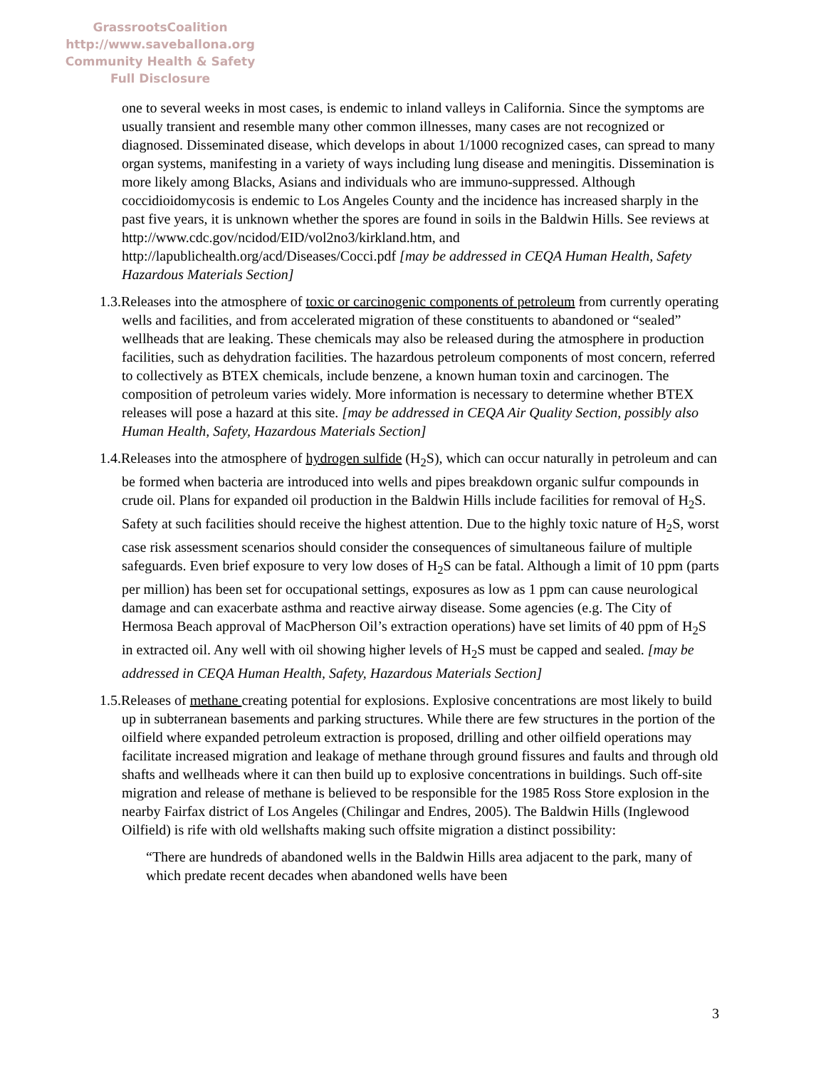GrassrootsCoalition
http://www.saveballona.org
Community Health & Safety
Full Disclosure
one to several weeks in most cases, is endemic to inland valleys in California. Since the symptoms are usually transient and resemble many other common illnesses, many cases are not recognized or diagnosed. Disseminated disease, which develops in about 1/1000 recognized cases, can spread to many organ systems, manifesting in a variety of ways including lung disease and meningitis. Dissemination is more likely among Blacks, Asians and individuals who are immuno-suppressed. Although coccidioidomycosis is endemic to Los Angeles County and the incidence has increased sharply in the past five years, it is unknown whether the spores are found in soils in the Baldwin Hills. See reviews at http://www.cdc.gov/ncidod/EID/vol2no3/kirkland.htm, and http://lapublichealth.org/acd/Diseases/Cocci.pdf [may be addressed in CEQA Human Health, Safety Hazardous Materials Section]
1.3.Releases into the atmosphere of toxic or carcinogenic components of petroleum from currently operating wells and facilities, and from accelerated migration of these constituents to abandoned or “sealed” wellheads that are leaking. These chemicals may also be released during the atmosphere in production facilities, such as dehydration facilities. The hazardous petroleum components of most concern, referred to collectively as BTEX chemicals, include benzene, a known human toxin and carcinogen. The composition of petroleum varies widely. More information is necessary to determine whether BTEX releases will pose a hazard at this site. [may be addressed in CEQA Air Quality Section, possibly also Human Health, Safety, Hazardous Materials Section]
1.4.Releases into the atmosphere of hydrogen sulfide (H<sub>2</sub>S), which can occur naturally in petroleum and can be formed when bacteria are introduced into wells and pipes breakdown organic sulfur compounds in crude oil. Plans for expanded oil production in the Baldwin Hills include facilities for removal of H<sub>2</sub>S. Safety at such facilities should receive the highest attention. Due to the highly toxic nature of H<sub>2</sub>S, worst case risk assessment scenarios should consider the consequences of simultaneous failure of multiple safeguards. Even brief exposure to very low doses of H<sub>2</sub>S can be fatal. Although a limit of 10 ppm (parts per million) has been set for occupational settings, exposures as low as 1 ppm can cause neurological damage and can exacerbate asthma and reactive airway disease. Some agencies (e.g. The City of Hermosa Beach approval of MacPherson Oil’s extraction operations) have set limits of 40 ppm of H<sub>2</sub>S in extracted oil. Any well with oil showing higher levels of H<sub>2</sub>S must be capped and sealed. [may be addressed in CEQA Human Health, Safety, Hazardous Materials Section]
1.5.Releases of methane creating potential for explosions. Explosive concentrations are most likely to build up in subterranean basements and parking structures. While there are few structures in the portion of the oilfield where expanded petroleum extraction is proposed, drilling and other oilfield operations may facilitate increased migration and leakage of methane through ground fissures and faults and through old shafts and wellheads where it can then build up to explosive concentrations in buildings. Such off-site migration and release of methane is believed to be responsible for the 1985 Ross Store explosion in the nearby Fairfax district of Los Angeles (Chilingar and Endres, 2005). The Baldwin Hills (Inglewood Oilfield) is rife with old wellshafts making such offsite migration a distinct possibility:
“There are hundreds of abandoned wells in the Baldwin Hills area adjacent to the park, many of which predate recent decades when abandoned wells have been
3